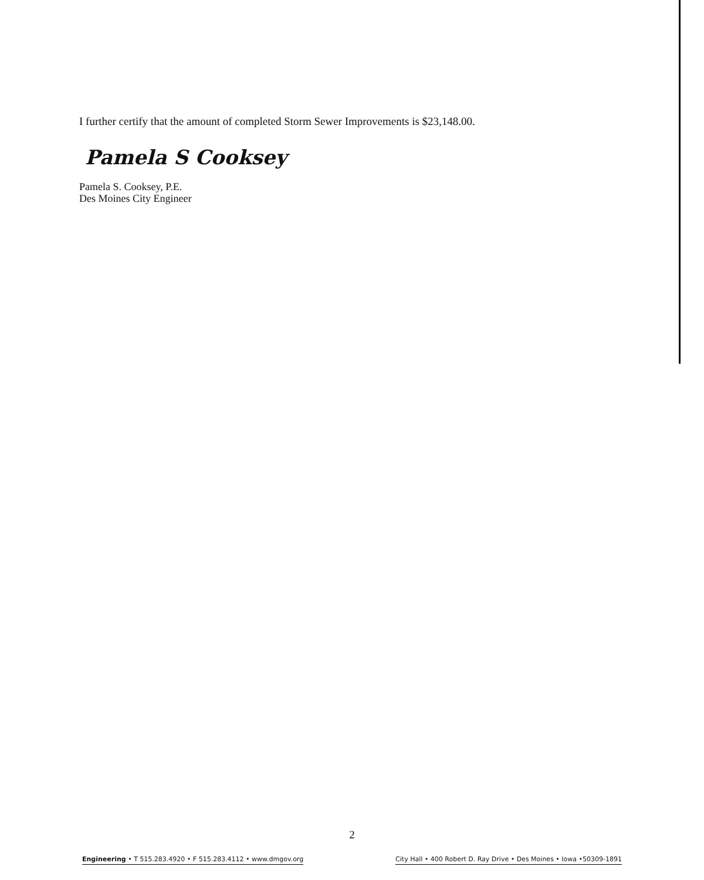I further certify that the amount of completed Storm Sewer Improvements is $23,148.00.
Pamela S Cooksey
Pamela S. Cooksey, P.E.
Des Moines City Engineer
2
Engineering • T 515.283.4920 • F 515.283.4112 • www.dmgov.org City Hall • 400 Robert D. Ray Drive • Des Moines • Iowa •50309-1891